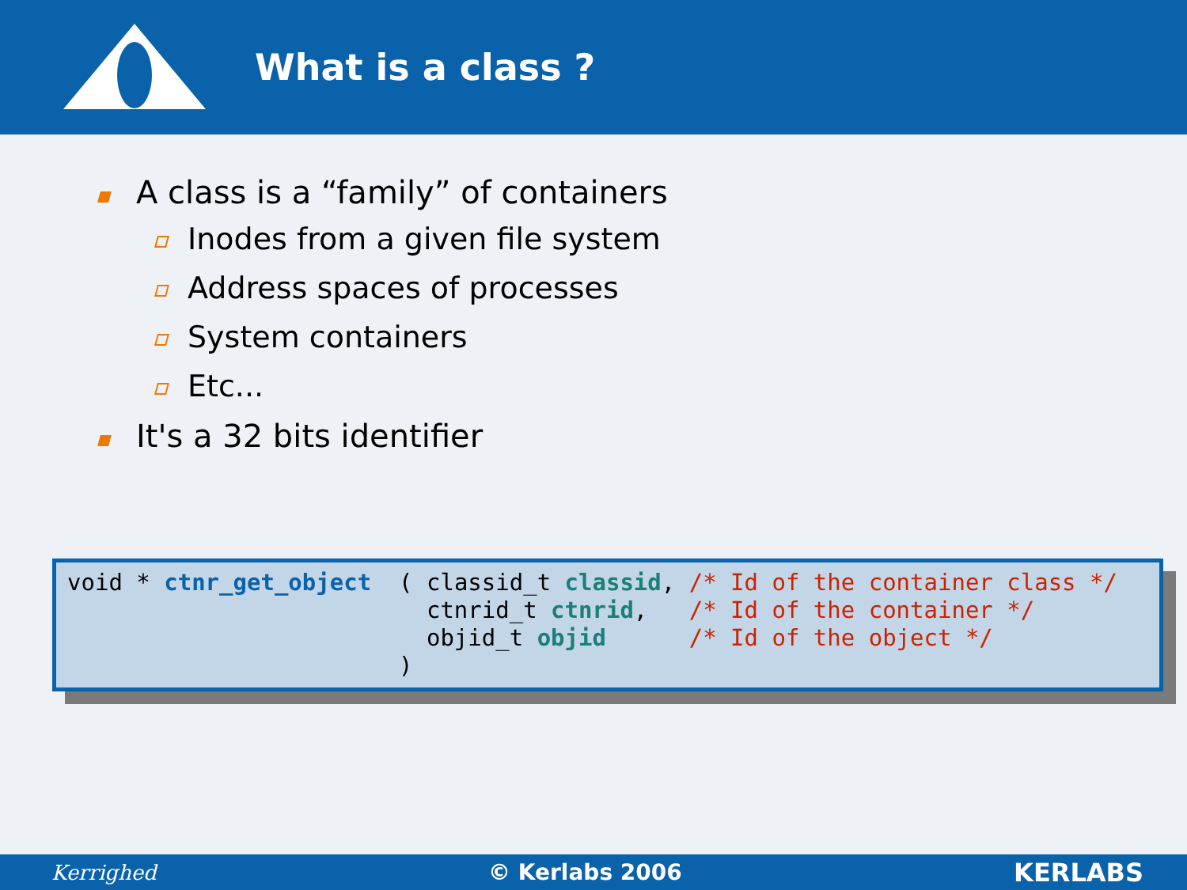What is a class ?
A class is a “family” of containers
Inodes from a given file system
Address spaces of processes
System containers
Etc...
It's a 32 bits identifier
void * ctnr_get_object  ( classid_t classid, /* Id of the container class */
                          ctnrid_t ctnrid,   /* Id of the container */
                          objid_t objid      /* Id of the object */
                        )
Kerrighed © Kerlabs 2006 KERLABS